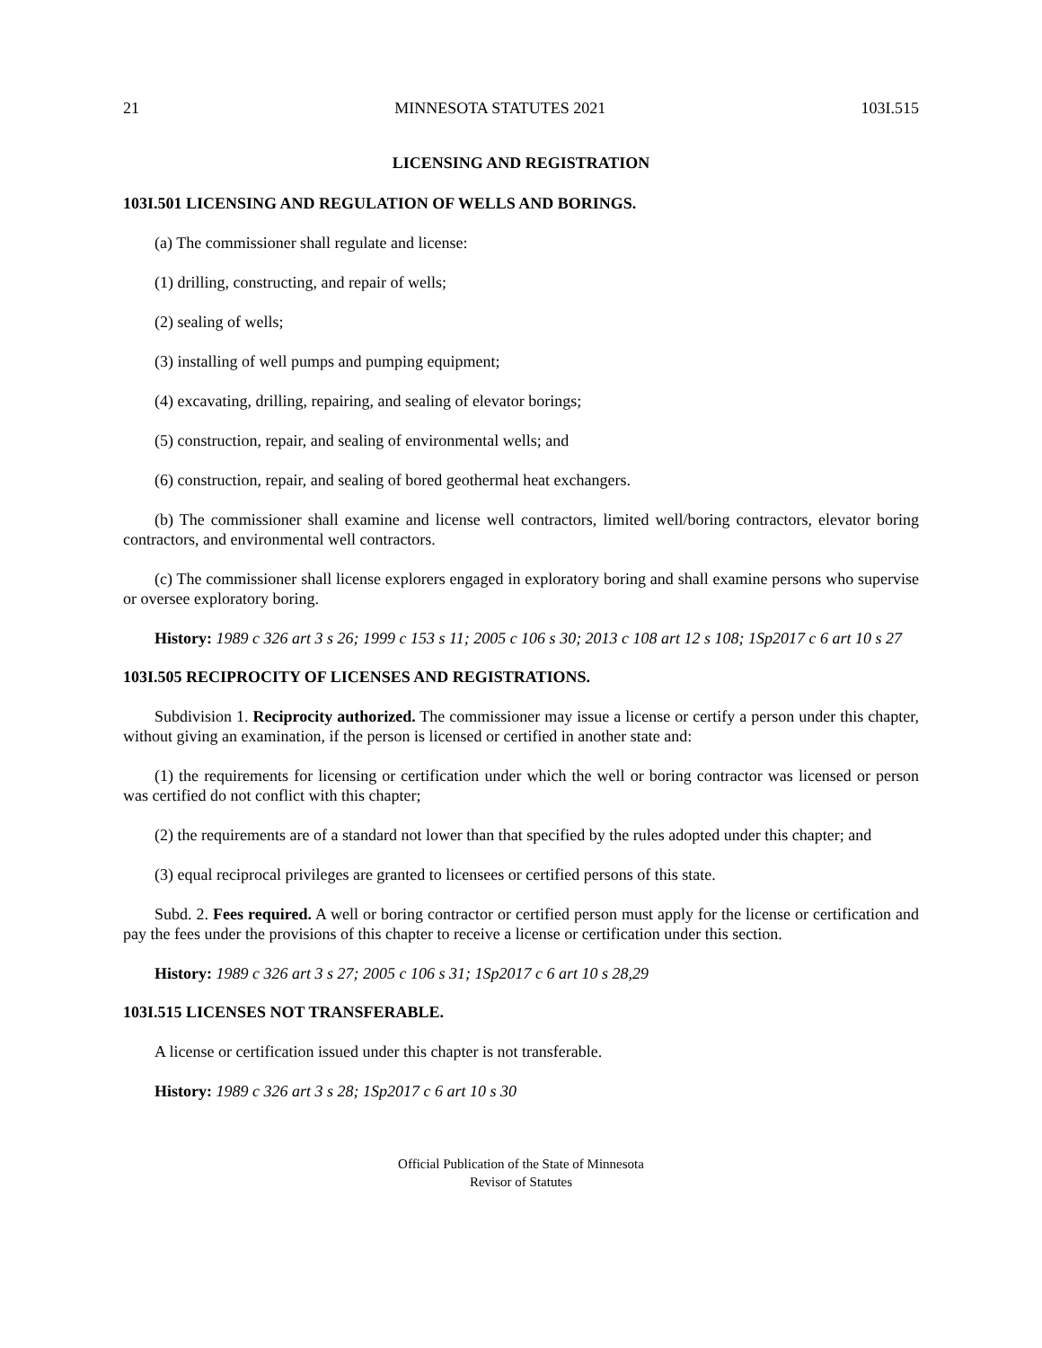21 MINNESOTA STATUTES 2021 103I.515
LICENSING AND REGISTRATION
103I.501 LICENSING AND REGULATION OF WELLS AND BORINGS.
(a) The commissioner shall regulate and license:
(1) drilling, constructing, and repair of wells;
(2) sealing of wells;
(3) installing of well pumps and pumping equipment;
(4) excavating, drilling, repairing, and sealing of elevator borings;
(5) construction, repair, and sealing of environmental wells; and
(6) construction, repair, and sealing of bored geothermal heat exchangers.
(b) The commissioner shall examine and license well contractors, limited well/boring contractors, elevator boring contractors, and environmental well contractors.
(c) The commissioner shall license explorers engaged in exploratory boring and shall examine persons who supervise or oversee exploratory boring.
History: 1989 c 326 art 3 s 26; 1999 c 153 s 11; 2005 c 106 s 30; 2013 c 108 art 12 s 108; 1Sp2017 c 6 art 10 s 27
103I.505 RECIPROCITY OF LICENSES AND REGISTRATIONS.
Subdivision 1. Reciprocity authorized. The commissioner may issue a license or certify a person under this chapter, without giving an examination, if the person is licensed or certified in another state and:
(1) the requirements for licensing or certification under which the well or boring contractor was licensed or person was certified do not conflict with this chapter;
(2) the requirements are of a standard not lower than that specified by the rules adopted under this chapter; and
(3) equal reciprocal privileges are granted to licensees or certified persons of this state.
Subd. 2. Fees required. A well or boring contractor or certified person must apply for the license or certification and pay the fees under the provisions of this chapter to receive a license or certification under this section.
History: 1989 c 326 art 3 s 27; 2005 c 106 s 31; 1Sp2017 c 6 art 10 s 28,29
103I.515 LICENSES NOT TRANSFERABLE.
A license or certification issued under this chapter is not transferable.
History: 1989 c 326 art 3 s 28; 1Sp2017 c 6 art 10 s 30
Official Publication of the State of Minnesota
Revisor of Statutes